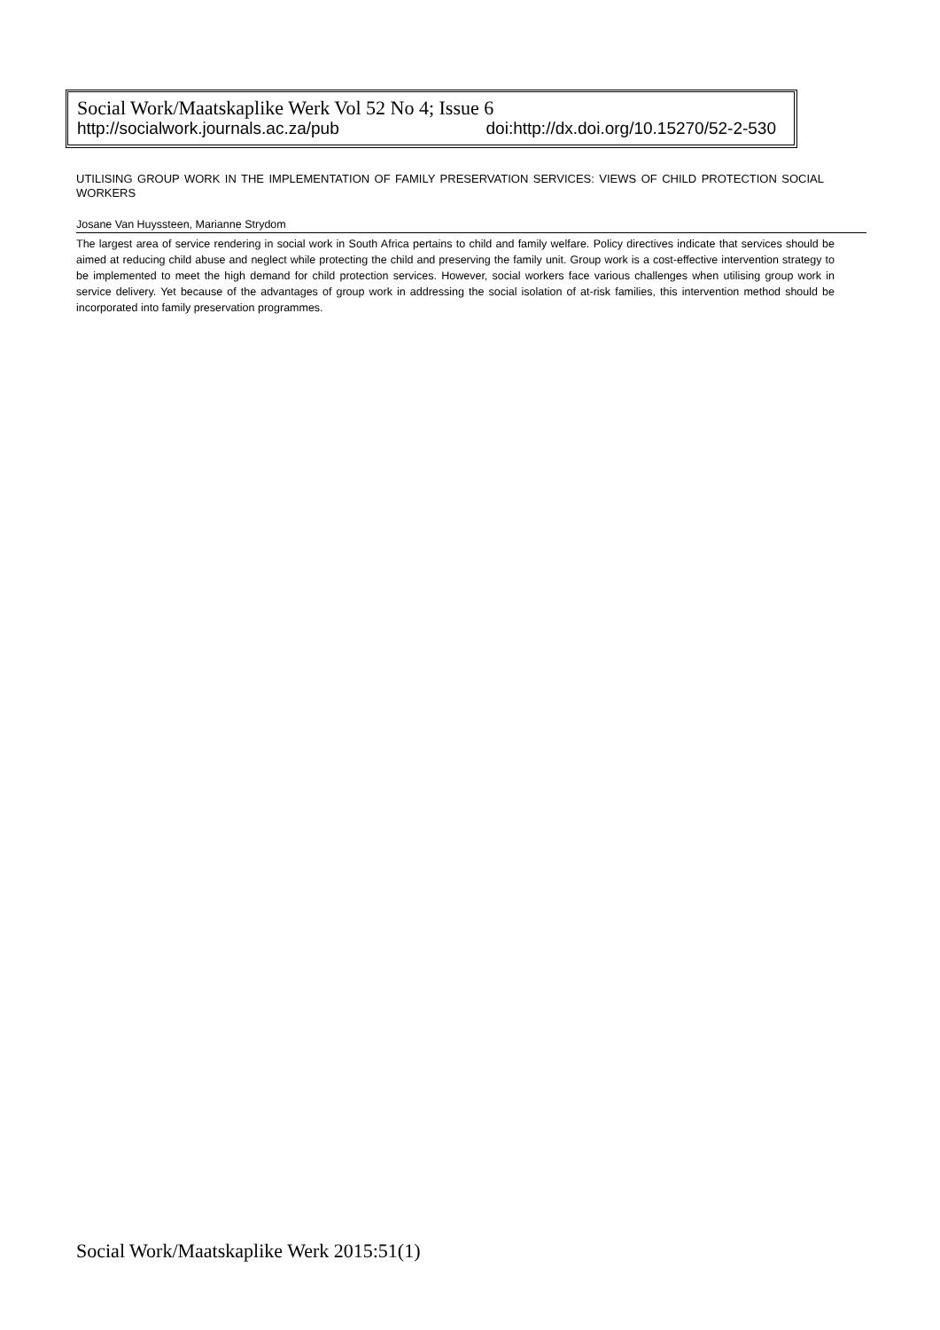Social Work/Maatskaplike Werk Vol 52 No 4; Issue 6
http://socialwork.journals.ac.za/pub doi:http://dx.doi.org/10.15270/52-2-530
UTILISING GROUP WORK IN THE IMPLEMENTATION OF FAMILY PRESERVATION SERVICES: VIEWS OF CHILD PROTECTION SOCIAL WORKERS
Josane Van Huyssteen, Marianne Strydom
The largest area of service rendering in social work in South Africa pertains to child and family welfare. Policy directives indicate that services should be aimed at reducing child abuse and neglect while protecting the child and preserving the family unit. Group work is a cost-effective intervention strategy to be implemented to meet the high demand for child protection services. However, social workers face various challenges when utilising group work in service delivery. Yet because of the advantages of group work in addressing the social isolation of at-risk families, this intervention method should be incorporated into family preservation programmes.
Social Work/Maatskaplike Werk 2015:51(1)